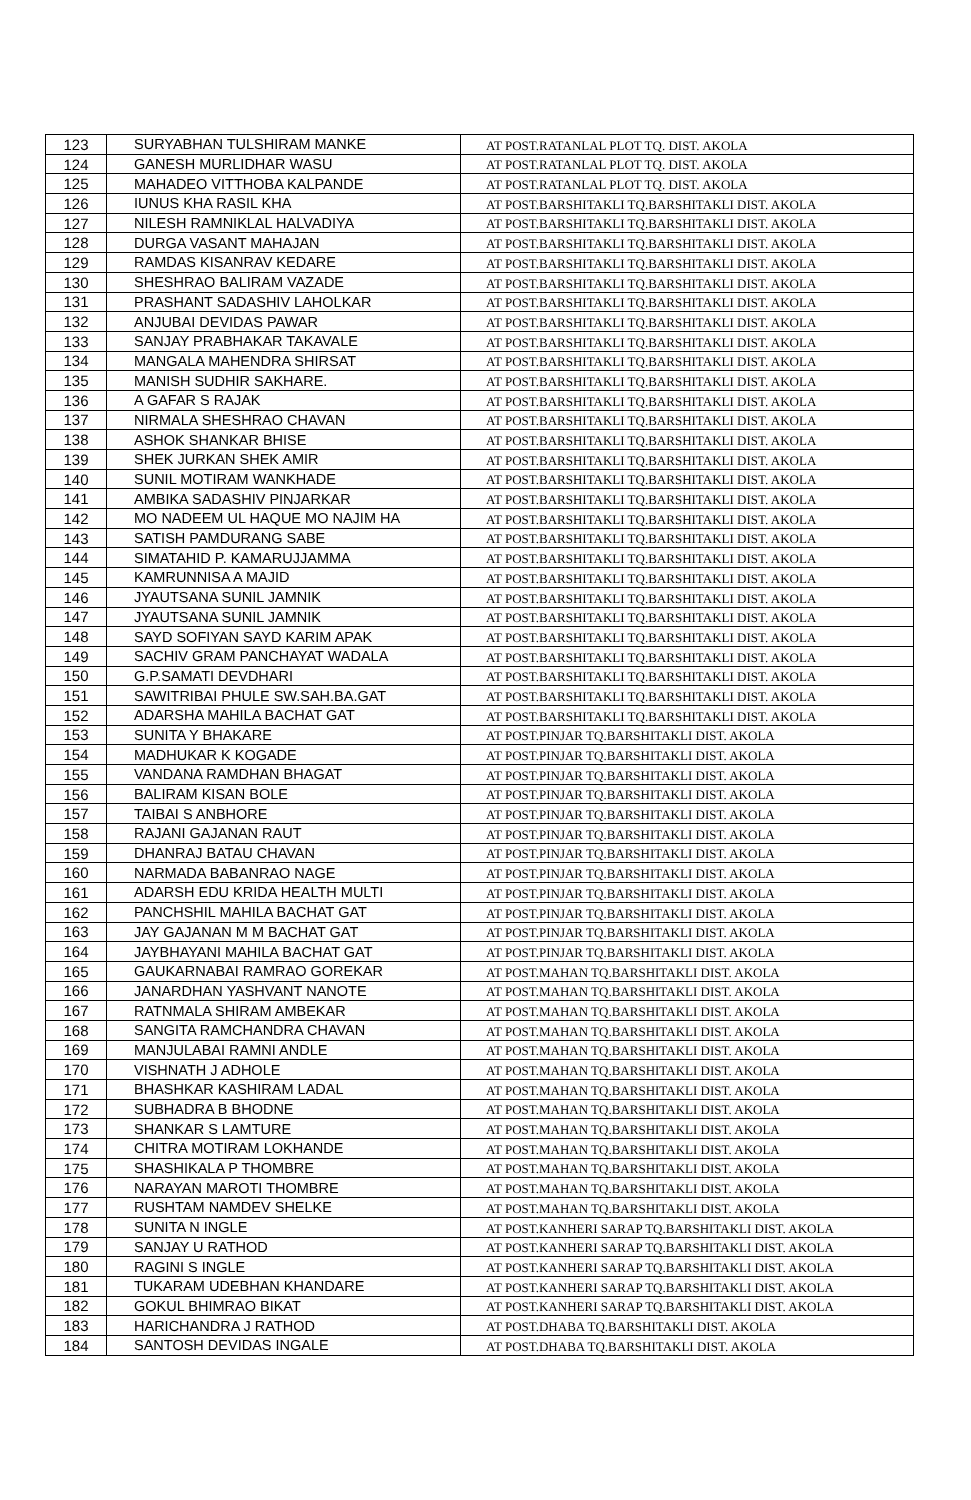| 123 | SURYABHAN TULSHIRAM MANKE | AT POST.RATANLAL PLOT TQ. DIST. AKOLA |
| 124 | GANESH MURLIDHAR WASU | AT POST.RATANLAL PLOT TQ. DIST. AKOLA |
| 125 | MAHADEO VITTHOBA KALPANDE | AT POST.RATANLAL PLOT TQ. DIST. AKOLA |
| 126 | IUNUS KHA RASIL KHA | AT POST.BARSHITAKLI TQ.BARSHITAKLI DIST. AKOLA |
| 127 | NILESH RAMNIKLAL HALVADIYA | AT POST.BARSHITAKLI TQ.BARSHITAKLI DIST. AKOLA |
| 128 | DURGA VASANT MAHAJAN | AT POST.BARSHITAKLI TQ.BARSHITAKLI DIST. AKOLA |
| 129 | RAMDAS KISANRAV KEDARE | AT POST.BARSHITAKLI TQ.BARSHITAKLI DIST. AKOLA |
| 130 | SHESHRAO BALIRAM VAZADE | AT POST.BARSHITAKLI TQ.BARSHITAKLI DIST. AKOLA |
| 131 | PRASHANT SADASHIV LAHOLKAR | AT POST.BARSHITAKLI TQ.BARSHITAKLI DIST. AKOLA |
| 132 | ANJUBAI DEVIDAS PAWAR | AT POST.BARSHITAKLI TQ.BARSHITAKLI DIST. AKOLA |
| 133 | SANJAY PRABHAKAR TAKAVALE | AT POST.BARSHITAKLI TQ.BARSHITAKLI DIST. AKOLA |
| 134 | MANGALA MAHENDRA SHIRSAT | AT POST.BARSHITAKLI TQ.BARSHITAKLI DIST. AKOLA |
| 135 | MANISH SUDHIR SAKHARE. | AT POST.BARSHITAKLI TQ.BARSHITAKLI DIST. AKOLA |
| 136 | A GAFAR S RAJAK | AT POST.BARSHITAKLI TQ.BARSHITAKLI DIST. AKOLA |
| 137 | NIRMALA SHESHRAO CHAVAN | AT POST.BARSHITAKLI TQ.BARSHITAKLI DIST. AKOLA |
| 138 | ASHOK SHANKAR BHISE | AT POST.BARSHITAKLI TQ.BARSHITAKLI DIST. AKOLA |
| 139 | SHEK JURKAN SHEK AMIR | AT POST.BARSHITAKLI TQ.BARSHITAKLI DIST. AKOLA |
| 140 | SUNIL MOTIRAM WANKHADE | AT POST.BARSHITAKLI TQ.BARSHITAKLI DIST. AKOLA |
| 141 | AMBIKA SADASHIV PINJARKAR | AT POST.BARSHITAKLI TQ.BARSHITAKLI DIST. AKOLA |
| 142 | MO NADEEM UL HAQUE MO NAJIM HA | AT POST.BARSHITAKLI TQ.BARSHITAKLI DIST. AKOLA |
| 143 | SATISH PAMDURANG SABE | AT POST.BARSHITAKLI TQ.BARSHITAKLI DIST. AKOLA |
| 144 | SIMATAHID P. KAMARUJJAMMA | AT POST.BARSHITAKLI TQ.BARSHITAKLI DIST. AKOLA |
| 145 | KAMRUNNISA A MAJID | AT POST.BARSHITAKLI TQ.BARSHITAKLI DIST. AKOLA |
| 146 | JYAUTSANA SUNIL JAMNIK | AT POST.BARSHITAKLI TQ.BARSHITAKLI DIST. AKOLA |
| 147 | JYAUTSANA SUNIL JAMNIK | AT POST.BARSHITAKLI TQ.BARSHITAKLI DIST. AKOLA |
| 148 | SAYD SOFIYAN SAYD KARIM APAK | AT POST.BARSHITAKLI TQ.BARSHITAKLI DIST. AKOLA |
| 149 | SACHIV GRAM PANCHAYAT WADALA | AT POST.BARSHITAKLI TQ.BARSHITAKLI DIST. AKOLA |
| 150 | G.P.SAMATI DEVDHARI | AT POST.BARSHITAKLI TQ.BARSHITAKLI DIST. AKOLA |
| 151 | SAWITRIBAI PHULE SW.SAH.BA.GAT | AT POST.BARSHITAKLI TQ.BARSHITAKLI DIST. AKOLA |
| 152 | ADARSHA MAHILA BACHAT GAT | AT POST.BARSHITAKLI TQ.BARSHITAKLI DIST. AKOLA |
| 153 | SUNITA Y BHAKARE | AT POST.PINJAR TQ.BARSHITAKLI DIST. AKOLA |
| 154 | MADHUKAR K KOGADE | AT POST.PINJAR TQ.BARSHITAKLI DIST. AKOLA |
| 155 | VANDANA RAMDHAN BHAGAT | AT POST.PINJAR TQ.BARSHITAKLI DIST. AKOLA |
| 156 | BALIRAM KISAN BOLE | AT POST.PINJAR TQ.BARSHITAKLI DIST. AKOLA |
| 157 | TAIBAI S ANBHORE | AT POST.PINJAR TQ.BARSHITAKLI DIST. AKOLA |
| 158 | RAJANI GAJANAN RAUT | AT POST.PINJAR TQ.BARSHITAKLI DIST. AKOLA |
| 159 | DHANRAJ BATAU CHAVAN | AT POST.PINJAR TQ.BARSHITAKLI DIST. AKOLA |
| 160 | NARMADA BABANRAO NAGE | AT POST.PINJAR TQ.BARSHITAKLI DIST. AKOLA |
| 161 | ADARSH EDU KRIDA HEALTH MULTI | AT POST.PINJAR TQ.BARSHITAKLI DIST. AKOLA |
| 162 | PANCHSHIL MAHILA BACHAT GAT | AT POST.PINJAR TQ.BARSHITAKLI DIST. AKOLA |
| 163 | JAY GAJANAN M M BACHAT GAT | AT POST.PINJAR TQ.BARSHITAKLI DIST. AKOLA |
| 164 | JAYBHAYANI MAHILA BACHAT GAT | AT POST.PINJAR TQ.BARSHITAKLI DIST. AKOLA |
| 165 | GAUKARNABAI RAMRAO GOREKAR | AT POST.MAHAN TQ.BARSHITAKLI DIST. AKOLA |
| 166 | JANARDHAN YASHVANT NANOTE | AT POST.MAHAN TQ.BARSHITAKLI DIST. AKOLA |
| 167 | RATNMALA SHIRAM AMBEKAR | AT POST.MAHAN TQ.BARSHITAKLI DIST. AKOLA |
| 168 | SANGITA RAMCHANDRA CHAVAN | AT POST.MAHAN TQ.BARSHITAKLI DIST. AKOLA |
| 169 | MANJULABAI RAMNI ANDLE | AT POST.MAHAN TQ.BARSHITAKLI DIST. AKOLA |
| 170 | VISHNATH J ADHOLE | AT POST.MAHAN TQ.BARSHITAKLI DIST. AKOLA |
| 171 | BHASHKAR KASHIRAM LADAL | AT POST.MAHAN TQ.BARSHITAKLI DIST. AKOLA |
| 172 | SUBHADRA B BHODNE | AT POST.MAHAN TQ.BARSHITAKLI DIST. AKOLA |
| 173 | SHANKAR S LAMTURE | AT POST.MAHAN TQ.BARSHITAKLI DIST. AKOLA |
| 174 | CHITRA MOTIRAM LOKHANDE | AT POST.MAHAN TQ.BARSHITAKLI DIST. AKOLA |
| 175 | SHASHIKALA P THOMBRE | AT POST.MAHAN TQ.BARSHITAKLI DIST. AKOLA |
| 176 | NARAYAN MAROTI THOMBRE | AT POST.MAHAN TQ.BARSHITAKLI DIST. AKOLA |
| 177 | RUSHTAM NAMDEV SHELKE | AT POST.MAHAN TQ.BARSHITAKLI DIST. AKOLA |
| 178 | SUNITA N INGLE | AT POST.KANHERI SARAP TQ.BARSHITAKLI DIST. AKOLA |
| 179 | SANJAY U RATHOD | AT POST.KANHERI SARAP TQ.BARSHITAKLI DIST. AKOLA |
| 180 | RAGINI S INGLE | AT POST.KANHERI SARAP TQ.BARSHITAKLI DIST. AKOLA |
| 181 | TUKARAM UDEBHAN KHANDARE | AT POST.KANHERI SARAP TQ.BARSHITAKLI DIST. AKOLA |
| 182 | GOKUL BHIMRAO BIKAT | AT POST.KANHERI SARAP TQ.BARSHITAKLI DIST. AKOLA |
| 183 | HARICHANDRA J RATHOD | AT POST.DHABA TQ.BARSHITAKLI DIST. AKOLA |
| 184 | SANTOSH DEVIDAS INGALE | AT POST.DHABA TQ.BARSHITAKLI DIST. AKOLA |